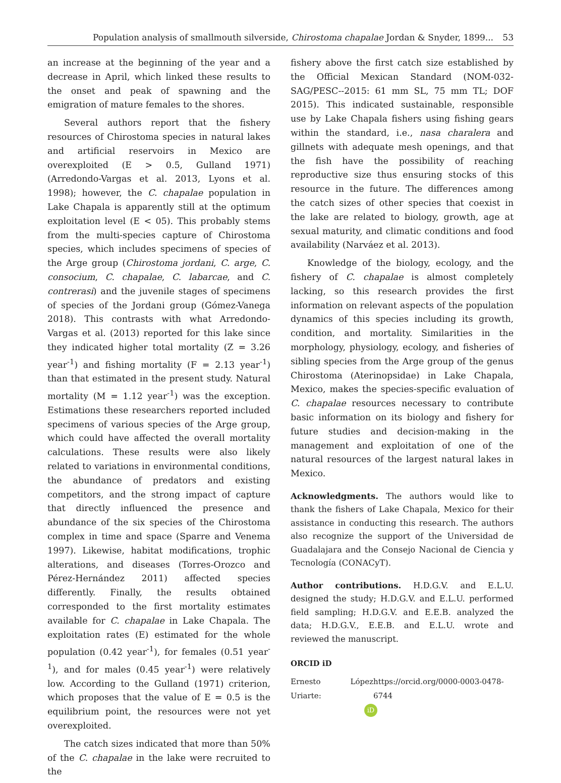Population analysis of smallmouth silverside, Chirostoma chapalae Jordan & Snyder, 1899... 53
an increase at the beginning of the year and a decrease in April, which linked these results to the onset and peak of spawning and the emigration of mature females to the shores.
Several authors report that the fishery resources of Chirostoma species in natural lakes and artificial reservoirs in Mexico are overexploited (E > 0.5, Gulland 1971) (Arredondo-Vargas et al. 2013, Lyons et al. 1998); however, the C. chapalae population in Lake Chapala is apparently still at the optimum exploitation level (E < 05). This probably stems from the multi-species capture of Chirostoma species, which includes specimens of species of the Arge group (Chirostoma jordani, C. arge, C. consocium, C. chapalae, C. labarcae, and C. contrerasi) and the juvenile stages of specimens of species of the Jordani group (Gómez-Vanega 2018). This contrasts with what Arredondo-Vargas et al. (2013) reported for this lake since they indicated higher total mortality (Z = 3.26 year<sup>-1</sup>) and fishing mortality (F = 2.13 year<sup>-1</sup>) than that estimated in the present study. Natural mortality (M = 1.12 year<sup>-1</sup>) was the exception. Estimations these researchers reported included specimens of various species of the Arge group, which could have affected the overall mortality calculations. These results were also likely related to variations in environmental conditions, the abundance of predators and existing competitors, and the strong impact of capture that directly influenced the presence and abundance of the six species of the Chirostoma complex in time and space (Sparre and Venema 1997). Likewise, habitat modifications, trophic alterations, and diseases (Torres-Orozco and Pérez-Hernández 2011) affected species differently. Finally, the results obtained corresponded to the first mortality estimates available for C. chapalae in Lake Chapala. The exploitation rates (E) estimated for the whole population (0.42 year<sup>-1</sup>), for females (0.51 year<sup>-1</sup>), and for males (0.45 year<sup>-1</sup>) were relatively low. According to the Gulland (1971) criterion, which proposes that the value of E = 0.5 is the equilibrium point, the resources were not yet overexploited.
The catch sizes indicated that more than 50% of the C. chapalae in the lake were recruited to the
fishery above the first catch size established by the Official Mexican Standard (NOM-032-SAG/PESC--2015: 61 mm SL, 75 mm TL; DOF 2015). This indicated sustainable, responsible use by Lake Chapala fishers using fishing gears within the standard, i.e., nasa charalera and gillnets with adequate mesh openings, and that the fish have the possibility of reaching reproductive size thus ensuring stocks of this resource in the future. The differences among the catch sizes of other species that coexist in the lake are related to biology, growth, age at sexual maturity, and climatic conditions and food availability (Narváez et al. 2013).
Knowledge of the biology, ecology, and the fishery of C. chapalae is almost completely lacking, so this research provides the first information on relevant aspects of the population dynamics of this species including its growth, condition, and mortality. Similarities in the morphology, physiology, ecology, and fisheries of sibling species from the Arge group of the genus Chirostoma (Aterinopsidae) in Lake Chapala, Mexico, makes the species-specific evaluation of C. chapalae resources necessary to contribute basic information on its biology and fishery for future studies and decision-making in the management and exploitation of one of the natural resources of the largest natural lakes in Mexico.
Acknowledgments. The authors would like to thank the fishers of Lake Chapala, Mexico for their assistance in conducting this research. The authors also recognize the support of the Universidad de Guadalajara and the Consejo Nacional de Ciencia y Tecnología (CONACyT).
Author contributions. H.D.G.V. and E.L.U. designed the study; H.D.G.V. and E.L.U. performed field sampling; H.D.G.V. and E.E.B. analyzed the data; H.D.G.V., E.E.B. and E.L.U. wrote and reviewed the manuscript.
ORCID iD
Ernesto López Uriarte: https://orcid.org/0000-0003-0478-6744
iD